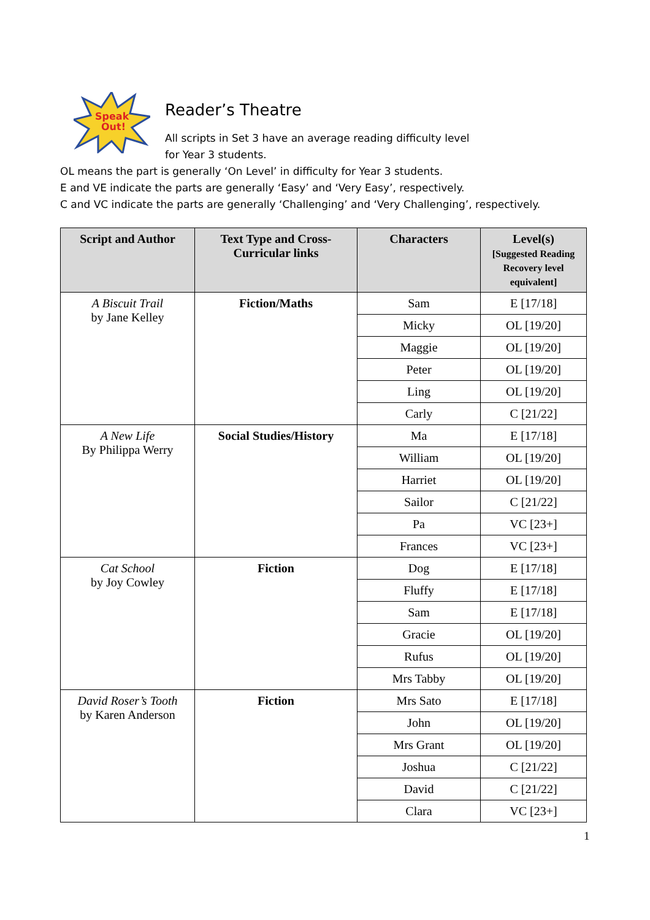Speak
Out!
Reader’s Theatre
All scripts in Set 3 have an average reading difficulty level
for Year 3 students.
OL means the part is generally ‘On Level’ in difficulty for Year 3 students.
E and VE indicate the parts are generally ‘Easy’ and ‘Very Easy’, respectively.
C and VC indicate the parts are generally ‘Challenging’ and ‘Very Challenging’, respectively.
| Script and Author | Text Type and Cross-Curricular links | Characters | Level(s) [Suggested Reading Recovery level equivalent] |
| --- | --- | --- | --- |
| A Biscuit Trail by Jane Kelley | Fiction/Maths | Sam | E [17/18] |
| | | Micky | OL [19/20] |
| | | Maggie | OL [19/20] |
| | | Peter | OL [19/20] |
| | | Ling | OL [19/20] |
| | | Carly | C [21/22] |
| A New Life By Philippa Werry | Social Studies/History | Ma | E [17/18] |
| | | William | OL [19/20] |
| | | Harriet | OL [19/20] |
| | | Sailor | C [21/22] |
| | | Pa | VC [23+] |
| | | Frances | VC [23+] |
| Cat School by Joy Cowley | Fiction | Dog | E [17/18] |
| | | Fluffy | E [17/18] |
| | | Sam | E [17/18] |
| | | Gracie | OL [19/20] |
| | | Rufus | OL [19/20] |
| | | Mrs Tabby | OL [19/20] |
| David Roser’s Tooth by Karen Anderson | Fiction | Mrs Sato | E [17/18] |
| | | John | OL [19/20] |
| | | Mrs Grant | OL [19/20] |
| | | Joshua | C [21/22] |
| | | David | C [21/22] |
| | | Clara | VC [23+] |
1